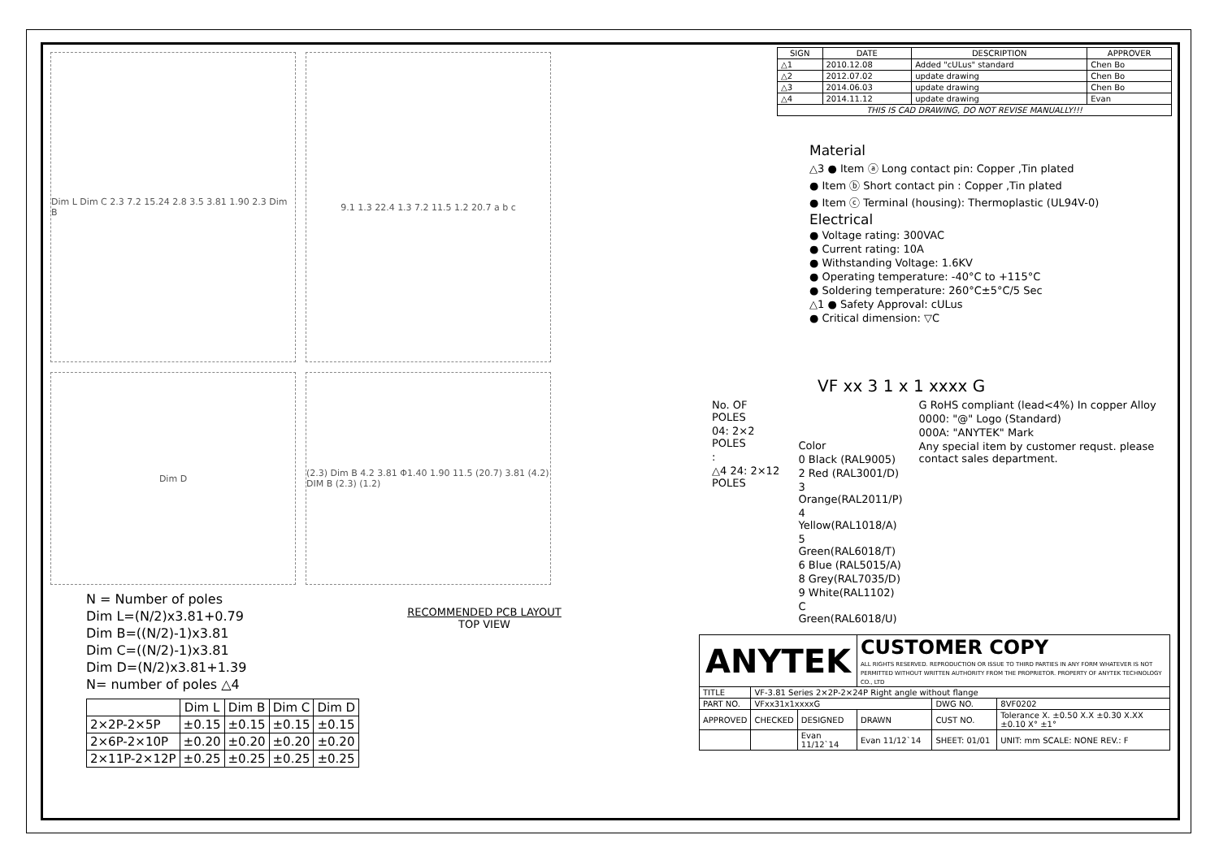Dim L Dim C 2.3 7.2 15.24 2.8 3.5 3.81 1.90 2.3 Dim B
9.1 1.3 22.4 1.3 7.2 11.5 1.2 20.7 a b c
Dim D (2.3) Dim B 4.2 3.81 Φ1.40 1.90 11.5 (20.7) 3.81 (4.2) DIM B (2.3) (1.2)
N = Number of poles
Dim L=(N/2)x3.81+0.79
Dim B=((N/2)-1)x3.81
Dim C=((N/2)-1)x3.81
Dim D=(N/2)x3.81+1.39
N= number of poles △4
| | Dim L | Dim B | Dim C | Dim D |
| --- | --- | --- | --- | --- |
| 2×2P-2×5P | ±0.15 | ±0.15 | ±0.15 | ±0.15 |
| 2×6P-2×10P | ±0.20 | ±0.20 | ±0.20 | ±0.20 |
| 2×11P-2×12P | ±0.25 | ±0.25 | ±0.25 | ±0.25 |
RECOMMENDED PCB LAYOUT
TOP VIEW
| SIGN | DATE | DESCRIPTION | APPROVER |
| --- | --- | --- | --- |
| △1 | 2010.12.08 | Added "cULus" standard | Chen Bo |
| △2 | 2012.07.02 | update drawing | Chen Bo |
| △3 | 2014.06.03 | update drawing | Chen Bo |
| △4 | 2014.11.12 | update drawing | Evan |
| THIS IS CAD DRAWING, DO NOT REVISE MANUALLY!!! | | | |
Material
△3 ● Item ⓐ Long contact pin: Copper ,Tin plated
● Item ⓑ Short contact pin : Copper ,Tin plated
● Item ⓒ Terminal (housing): Thermoplastic (UL94V-0)
Electrical
● Voltage rating: 300VAC
● Current rating: 10A
● Withstanding Voltage: 1.6KV
● Operating temperature: -40°C to +115°C
● Soldering temperature: 260°C±5°C/5 Sec
△1 ● Safety Approval: cULus
● Critical dimension: ▽C
VF xx 3 1 x 1 xxxx G
No. OF POLES
04: 2×2 POLES
:
△4 24: 2×12 POLES
Color
0 Black (RAL9005)
2 Red (RAL3001/D)
3 Orange(RAL2011/P)
4 Yellow(RAL1018/A)
5 Green(RAL6018/T)
6 Blue (RAL5015/A)
8 Grey(RAL7035/D)
9 White(RAL1102)
C Green(RAL6018/U)
G RoHS compliant (lead<4%) In copper Alloy
0000: "@" Logo (Standard)
000A: "ANYTEK" Mark
Any special item by customer requst. please contact sales department.
| ANYTEK | | | CUSTOMER COPY ALL RIGHTS RESERVED. REPRODUCTION OR ISSUE TO THIRD PARTIES IN ANY FORM WHATEVER IS NOT PERMITTED WITHOUT WRITTEN AUTHORITY FROM THE PROPRIETOR. PROPERTY OF ANYTEK TECHNOLOGY CO., LTD | | |
| TITLE | VF-3.81 Series 2×2P-2×24P Right angle without flange | | | | |
| PART NO. | VFxx31x1xxxxG | | | DWG NO. | 8VF0202 |
| APPROVED | CHECKED | DESIGNED | DRAWN | CUST NO. | Tolerance X. ±0.50 X.X ±0.30 X.XX ±0.10 X° ±1° |
| | | Evan 11/12`14 | Evan 11/12`14 | SHEET: 01/01 | UNIT: mm SCALE: NONE REV.: F |